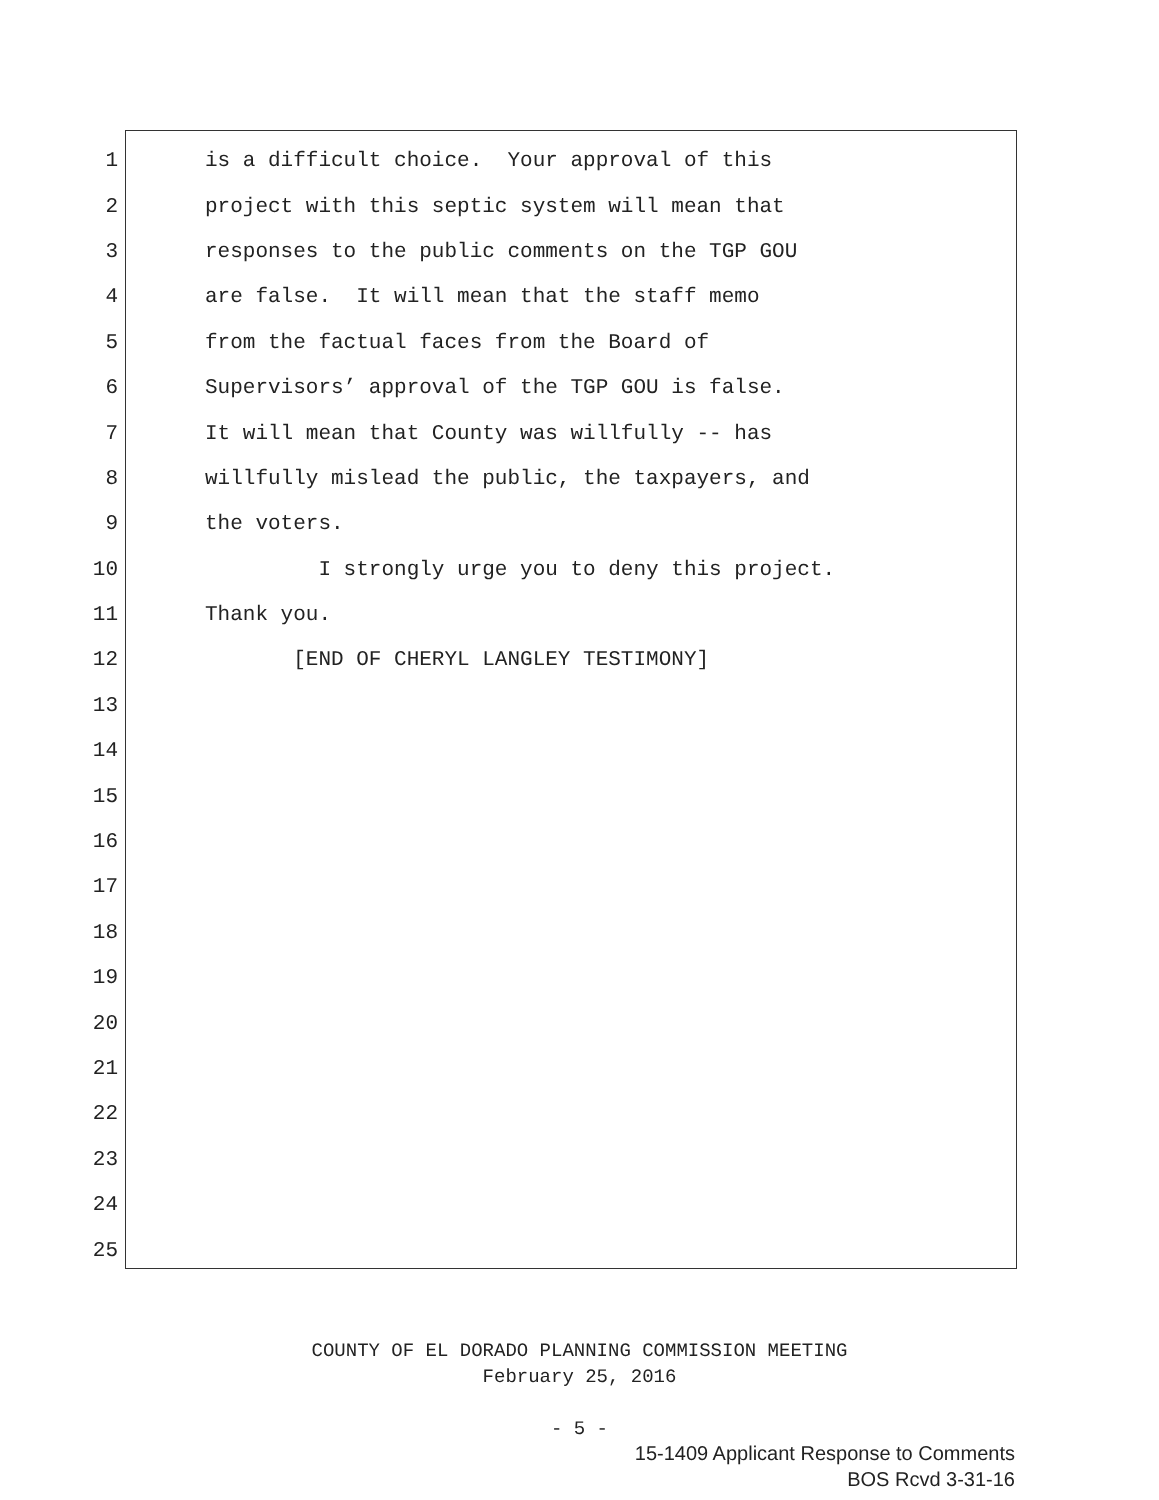1
is a difficult choice. Your approval of this
2
project with this septic system will mean that
3
responses to the public comments on the TGP GOU
4
are false. It will mean that the staff memo
5
from the factual faces from the Board of
6
Supervisors’ approval of the TGP GOU is false.
7
It will mean that County was willfully -- has
8
willfully mislead the public, the taxpayers, and
9
the voters.
10
I strongly urge you to deny this project.
11
Thank you.
12
[END OF CHERYL LANGLEY TESTIMONY]
13
14
15
16
17
18
19
20
21
22
23
24
25
COUNTY OF EL DORADO PLANNING COMMISSION MEETING
February 25, 2016
- 5 -
15-1409 Applicant Response to Comments
BOS Rcvd 3-31-16